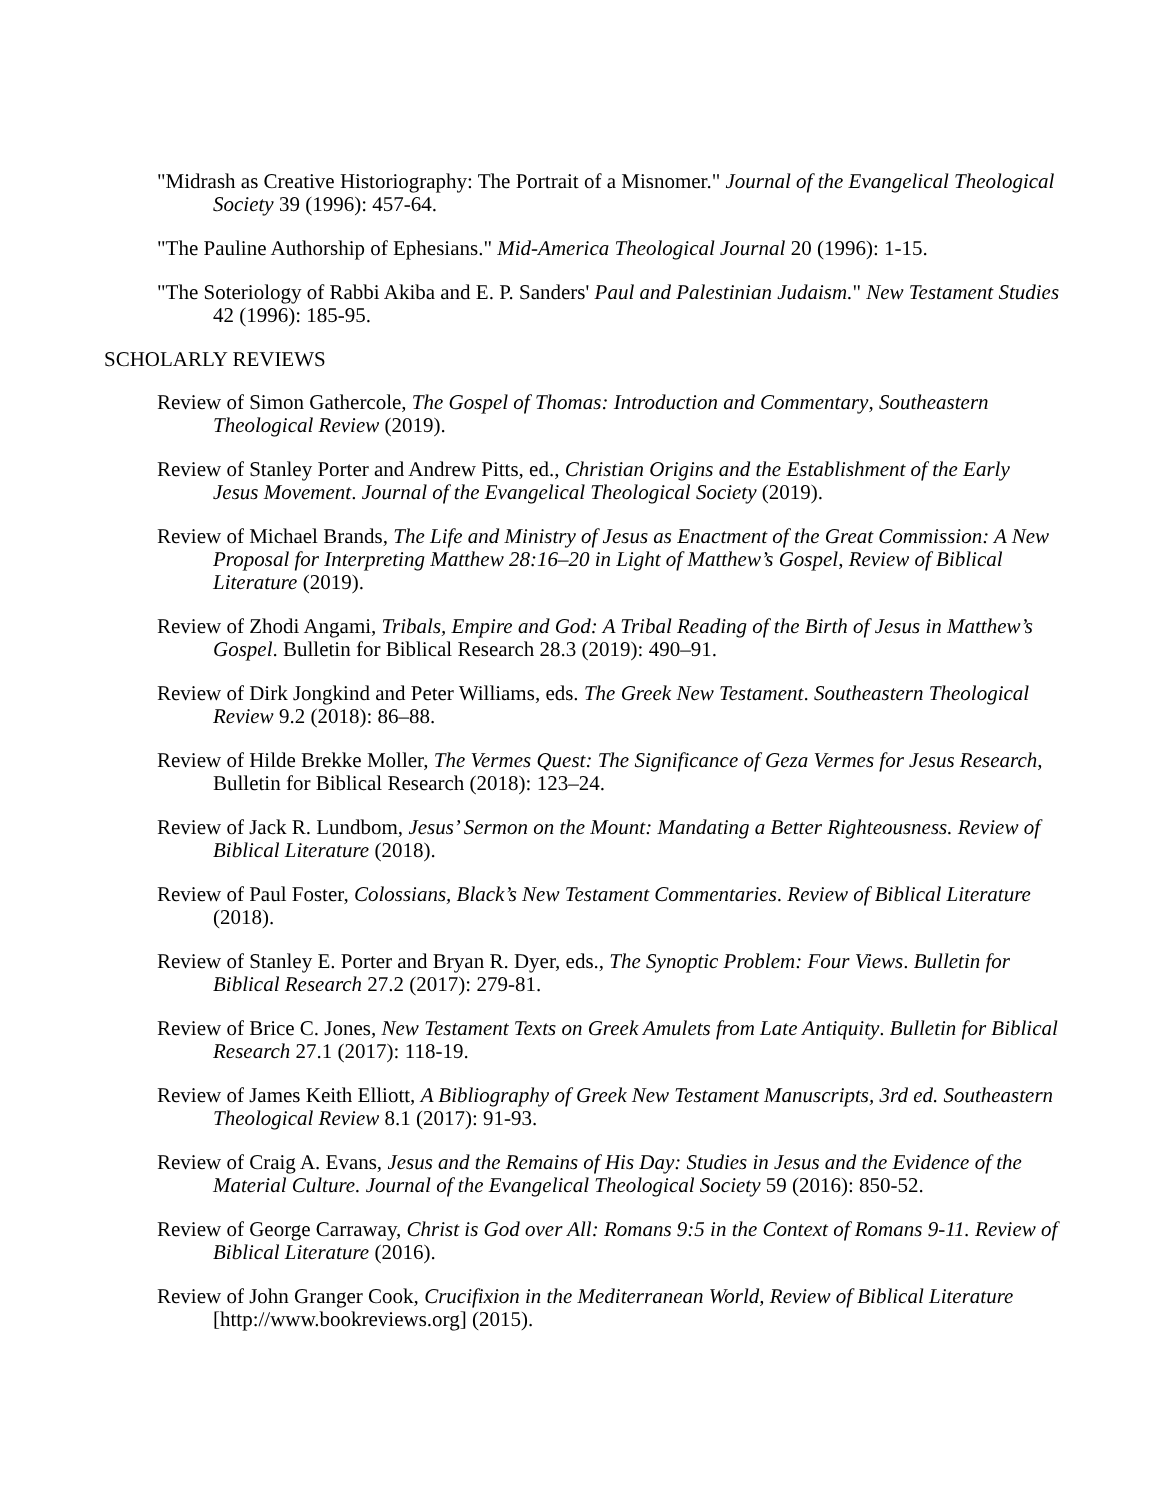"Midrash as Creative Historiography: The Portrait of a Misnomer." Journal of the Evangelical Theological Society 39 (1996): 457-64.
"The Pauline Authorship of Ephesians." Mid-America Theological Journal 20 (1996): 1-15.
"The Soteriology of Rabbi Akiba and E. P. Sanders' Paul and Palestinian Judaism." New Testament Studies 42 (1996): 185-95.
SCHOLARLY REVIEWS
Review of Simon Gathercole, The Gospel of Thomas: Introduction and Commentary, Southeastern Theological Review (2019).
Review of Stanley Porter and Andrew Pitts, ed., Christian Origins and the Establishment of the Early Jesus Movement. Journal of the Evangelical Theological Society (2019).
Review of Michael Brands, The Life and Ministry of Jesus as Enactment of the Great Commission: A New Proposal for Interpreting Matthew 28:16–20 in Light of Matthew’s Gospel, Review of Biblical Literature (2019).
Review of Zhodi Angami, Tribals, Empire and God: A Tribal Reading of the Birth of Jesus in Matthew’s Gospel. Bulletin for Biblical Research 28.3 (2019): 490–91.
Review of Dirk Jongkind and Peter Williams, eds. The Greek New Testament. Southeastern Theological Review 9.2 (2018): 86–88.
Review of Hilde Brekke Moller, The Vermes Quest: The Significance of Geza Vermes for Jesus Research, Bulletin for Biblical Research (2018): 123–24.
Review of Jack R. Lundbom, Jesus’ Sermon on the Mount: Mandating a Better Righteousness. Review of Biblical Literature (2018).
Review of Paul Foster, Colossians, Black’s New Testament Commentaries. Review of Biblical Literature (2018).
Review of Stanley E. Porter and Bryan R. Dyer, eds., The Synoptic Problem: Four Views. Bulletin for Biblical Research 27.2 (2017): 279-81.
Review of Brice C. Jones, New Testament Texts on Greek Amulets from Late Antiquity. Bulletin for Biblical Research 27.1 (2017): 118-19.
Review of James Keith Elliott, A Bibliography of Greek New Testament Manuscripts, 3rd ed. Southeastern Theological Review 8.1 (2017): 91-93.
Review of Craig A. Evans, Jesus and the Remains of His Day: Studies in Jesus and the Evidence of the Material Culture. Journal of the Evangelical Theological Society 59 (2016): 850-52.
Review of George Carraway, Christ is God over All: Romans 9:5 in the Context of Romans 9-11. Review of Biblical Literature (2016).
Review of John Granger Cook, Crucifixion in the Mediterranean World, Review of Biblical Literature [http://www.bookreviews.org] (2015).